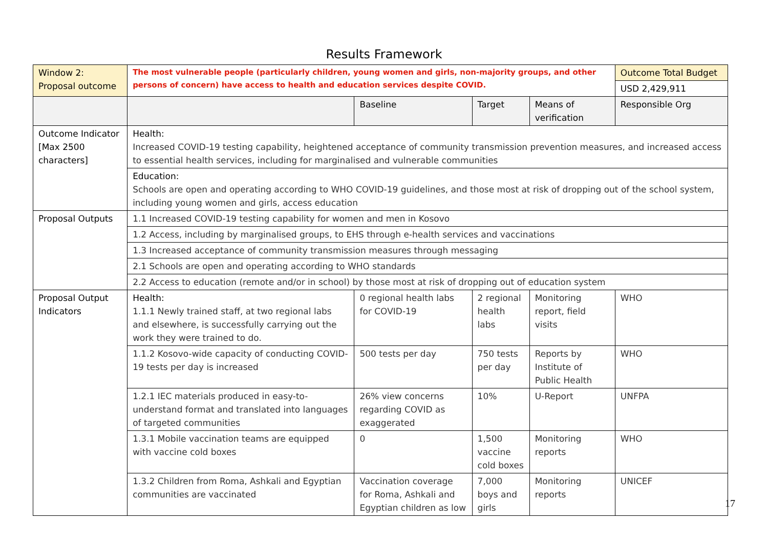Results Framework
| Window 2: Proposal outcome | The most vulnerable people (particularly children, young women and girls, non-majority groups, and other persons of concern) have access to health and education services despite COVID. | | | | Outcome Total Budget |
| | | | | | USD 2,429,911 |
| | | Baseline | Target | Means of verification | Responsible Org |
| Outcome Indicator [Max 2500 characters] | Health: Increased COVID-19 testing capability, heightened acceptance of community transmission prevention measures, and increased access to essential health services, including for marginalised and vulnerable communities | | | | |
| | Education: Schools are open and operating according to WHO COVID-19 guidelines, and those most at risk of dropping out of the school system, including young women and girls, access education | | | | |
| Proposal Outputs | 1.1 Increased COVID-19 testing capability for women and men in Kosovo | | | | |
| | 1.2 Access, including by marginalised groups, to EHS through e-health services and vaccinations | | | | |
| | 1.3 Increased acceptance of community transmission measures through messaging | | | | |
| | 2.1 Schools are open and operating according to WHO standards | | | | |
| | 2.2 Access to education (remote and/or in school) by those most at risk of dropping out of education system | | | | |
| Proposal Output Indicators | Health: 1.1.1 Newly trained staff, at two regional labs and elsewhere, is successfully carrying out the work they were trained to do. | 0 regional health labs for COVID-19 | 2 regional health labs | Monitoring report, field visits | WHO |
| | 1.1.2 Kosovo-wide capacity of conducting COVID-19 tests per day is increased | 500 tests per day | 750 tests per day | Reports by Institute of Public Health | WHO |
| | 1.2.1 IEC materials produced in easy-to-understand format and translated into languages of targeted communities | 26% view concerns regarding COVID as exaggerated | 10% | U-Report | UNFPA |
| | 1.3.1 Mobile vaccination teams are equipped with vaccine cold boxes | 0 | 1,500 vaccine cold boxes | Monitoring reports | WHO |
| | 1.3.2 Children from Roma, Ashkali and Egyptian communities are vaccinated | Vaccination coverage for Roma, Ashkali and Egyptian children as low | 7,000 boys and girls | Monitoring reports | UNICEF |
17